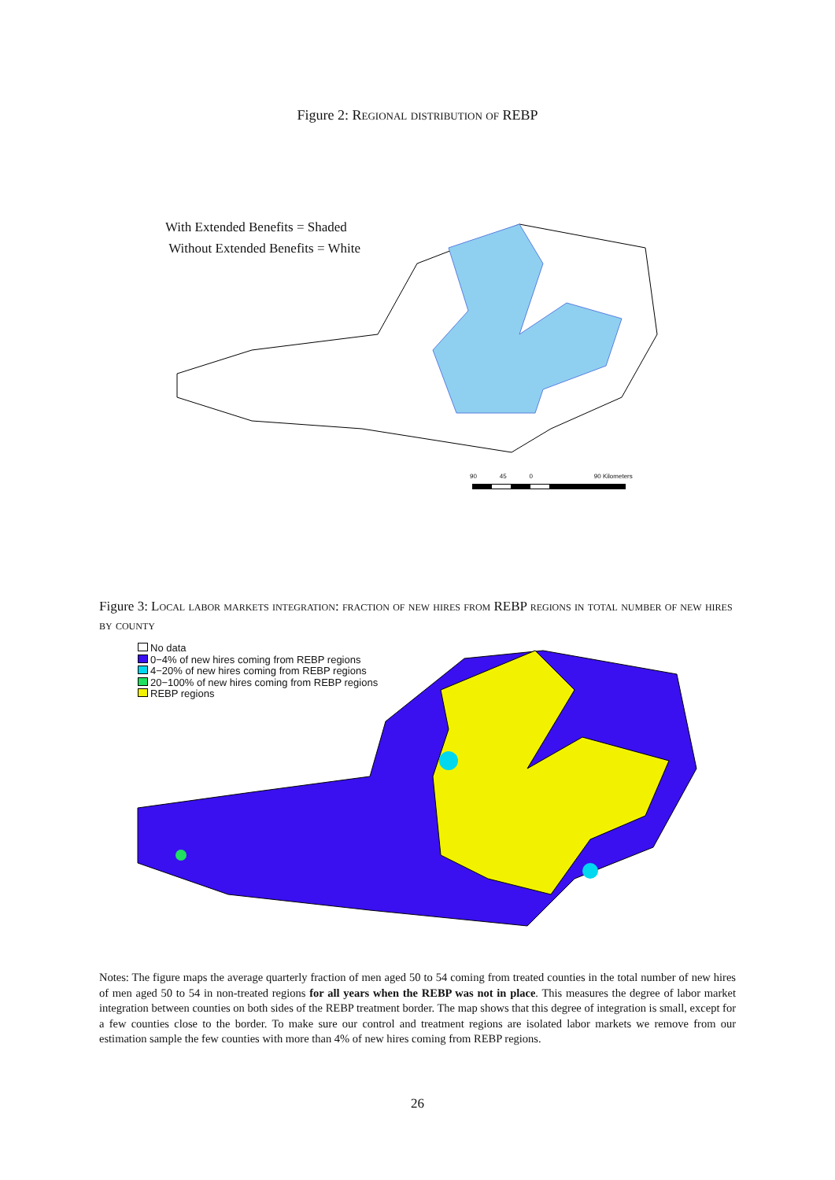Figure 2: Regional distribution of REBP
With Extended Benefits = Shaded
Without Extended Benefits = White
90 45 0 90 Kilometers
Figure 3: Local labor markets integration: fraction of new hires from REBP regions in total number of new hires by county
No data
0−4% of new hires coming from REBP regions
4−20% of new hires coming from REBP regions
20−100% of new hires coming from REBP regions
REBP regions
Notes: The figure maps the average quarterly fraction of men aged 50 to 54 coming from treated counties in the total number of new hires of men aged 50 to 54 in non-treated regions for all years when the REBP was not in place. This measures the degree of labor market integration between counties on both sides of the REBP treatment border. The map shows that this degree of integration is small, except for a few counties close to the border. To make sure our control and treatment regions are isolated labor markets we remove from our estimation sample the few counties with more than 4% of new hires coming from REBP regions.
26